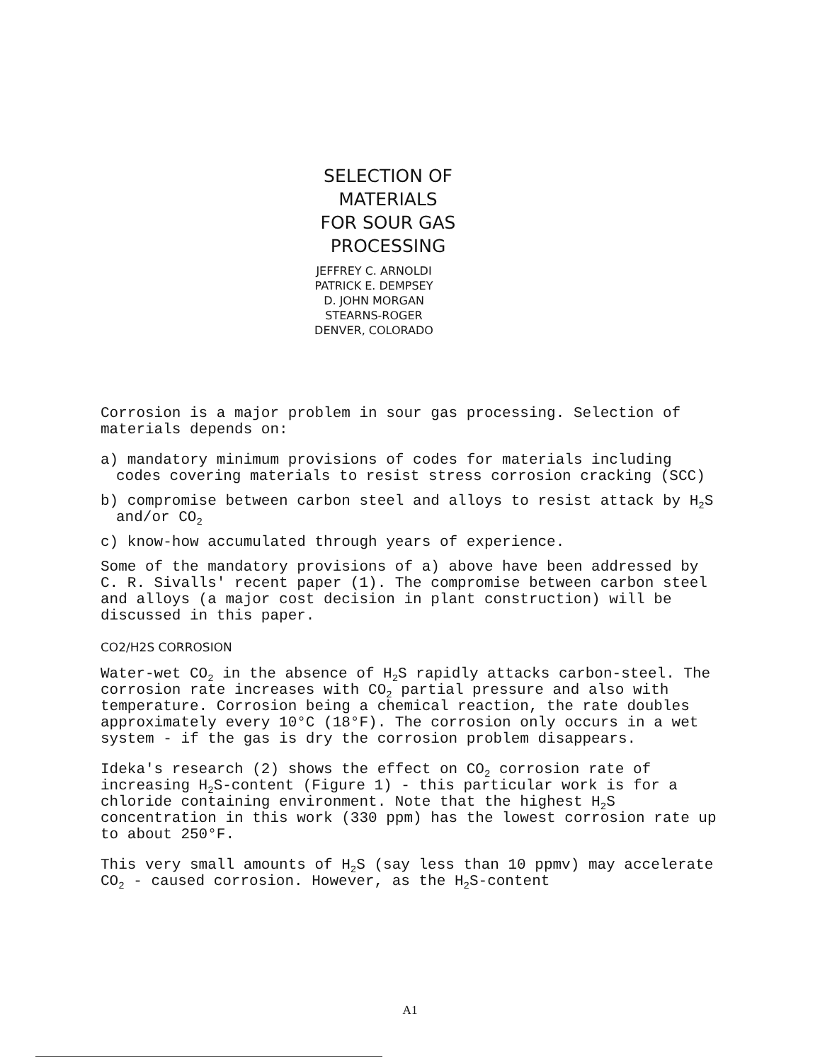SELECTION OF MATERIALS
FOR SOUR GAS PROCESSING
JEFFREY C. ARNOLDI
PATRICK E. DEMPSEY
D. JOHN MORGAN
STEARNS-ROGER
DENVER, COLORADO
Corrosion is a major problem in sour gas processing. Selection of materials depends on:
a) mandatory minimum provisions of codes for materials including codes covering materials to resist stress corrosion cracking (SCC)
b) compromise between carbon steel and alloys to resist attack by H<sub>2</sub>S and/or CO<sub>2</sub>
c) know-how accumulated through years of experience.
Some of the mandatory provisions of a) above have been addressed by C. R. Sivalls' recent paper (1). The compromise between carbon steel and alloys (a major cost decision in plant construction) will be discussed in this paper.
CO2/H2S CORROSION
Water-wet CO<sub>2</sub> in the absence of H<sub>2</sub>S rapidly attacks carbon-steel. The corrosion rate increases with CO<sub>2</sub> partial pressure and also with temperature. Corrosion being a chemical reaction, the rate doubles approximately every 10°C (18°F). The corrosion only occurs in a wet system - if the gas is dry the corrosion problem disappears.
Ideka's research (2) shows the effect on CO<sub>2</sub> corrosion rate of increasing H<sub>2</sub>S-content (Figure 1) - this particular work is for a chloride containing environment. Note that the highest H<sub>2</sub>S concentration in this work (330 ppm) has the lowest corrosion rate up to about 250°F.
This very small amounts of H<sub>2</sub>S (say less than 10 ppmv) may accelerate CO<sub>2</sub> - caused corrosion. However, as the H<sub>2</sub>S-content
A1